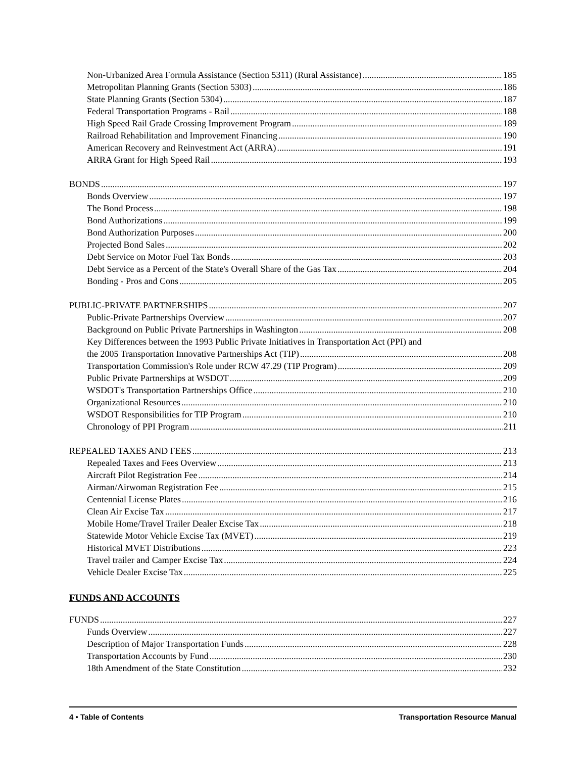Non-Urbanized Area Formula Assistance (Section 5311) (Rural Assistance) 185
Metropolitan Planning Grants (Section 5303) 186
State Planning Grants (Section 5304) 187
Federal Transportation Programs - Rail 188
High Speed Rail Grade Crossing Improvement Program 189
Railroad Rehabilitation and Improvement Financing 190
American Recovery and Reinvestment Act (ARRA) 191
ARRA Grant for High Speed Rail 193
BONDS 197
Bonds Overview 197
The Bond Process 198
Bond Authorizations 199
Bond Authorization Purposes 200
Projected Bond Sales 202
Debt Service on Motor Fuel Tax Bonds 203
Debt Service as a Percent of the State's Overall Share of the Gas Tax 204
Bonding - Pros and Cons 205
PUBLIC-PRIVATE PARTNERSHIPS 207
Public-Private Partnerships Overview 207
Background on Public Private Partnerships in Washington 208
Key Differences between the 1993 Public Private Initiatives in Transportation Act (PPI) and
the 2005 Transportation Innovative Partnerships Act (TIP) 208
Transportation Commission's Role under RCW 47.29 (TIP Program) 209
Public Private Partnerships at WSDOT 209
WSDOT's Transportation Partnerships Office 210
Organizational Resources 210
WSDOT Responsibilities for TIP Program 210
Chronology of PPI Program 211
REPEALED TAXES AND FEES 213
Repealed Taxes and Fees Overview 213
Aircraft Pilot Registration Fee 214
Airman/Airwoman Registration Fee 215
Centennial License Plates 216
Clean Air Excise Tax 217
Mobile Home/Travel Trailer Dealer Excise Tax 218
Statewide Motor Vehicle Excise Tax (MVET) 219
Historical MVET Distributions 223
Travel trailer and Camper Excise Tax 224
Vehicle Dealer Excise Tax 225
FUNDS AND ACCOUNTS
FUNDS 227
Funds Overview 227
Description of Major Transportation Funds 228
Transportation Accounts by Fund 230
18th Amendment of the State Constitution 232
4 • Table of Contents Transportation Resource Manual